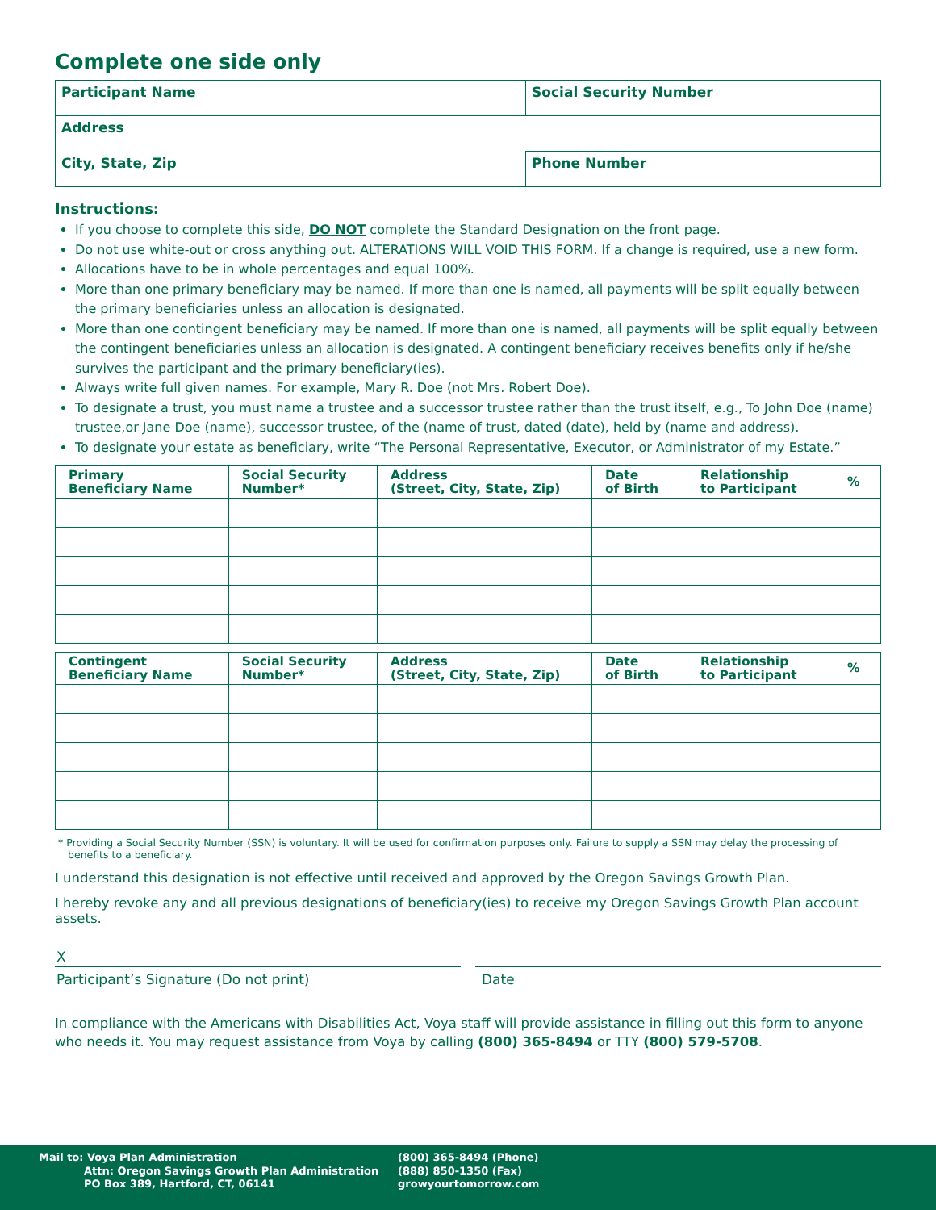Complete one side only
| Participant Name | Social Security Number |
| Address | |
| City, State, Zip | Phone Number |
Instructions:
If you choose to complete this side, DO NOT complete the Standard Designation on the front page.
Do not use white-out or cross anything out. ALTERATIONS WILL VOID THIS FORM. If a change is required, use a new form.
Allocations have to be in whole percentages and equal 100%.
More than one primary beneficiary may be named. If more than one is named, all payments will be split equally between the primary beneficiaries unless an allocation is designated.
More than one contingent beneficiary may be named. If more than one is named, all payments will be split equally between the contingent beneficiaries unless an allocation is designated. A contingent beneficiary receives benefits only if he/she survives the participant and the primary beneficiary(ies).
Always write full given names. For example, Mary R. Doe (not Mrs. Robert Doe).
To designate a trust, you must name a trustee and a successor trustee rather than the trust itself, e.g., To John Doe (name) trustee,or Jane Doe (name), successor trustee, of the (name of trust, dated (date), held by (name and address).
To designate your estate as beneficiary, write “The Personal Representative, Executor, or Administrator of my Estate.”
| Primary Beneficiary Name | Social Security Number* | Address (Street, City, State, Zip) | Date of Birth | Relationship to Participant | % |
| --- | --- | --- | --- | --- | --- |
| Contingent Beneficiary Name | Social Security Number* | Address (Street, City, State, Zip) | Date of Birth | Relationship to Participant | % |
| --- | --- | --- | --- | --- | --- |
* Providing a Social Security Number (SSN) is voluntary. It will be used for confirmation purposes only. Failure to supply a SSN may delay the processing of benefits to a beneficiary.
I understand this designation is not effective until received and approved by the Oregon Savings Growth Plan.
I hereby revoke any and all previous designations of beneficiary(ies) to receive my Oregon Savings Growth Plan account assets.
X
Participant’s Signature (Do not print)
Date
In compliance with the Americans with Disabilities Act, Voya staff will provide assistance in filling out this form to anyone who needs it. You may request assistance from Voya by calling (800) 365-8494 or TTY (800) 579-5708.
Mail to: Voya Plan Administration
Attn: Oregon Savings Growth Plan Administration
PO Box 389, Hartford, CT, 06141
(800) 365-8494 (Phone)
(888) 850-1350 (Fax)
growyourtomorrow.com